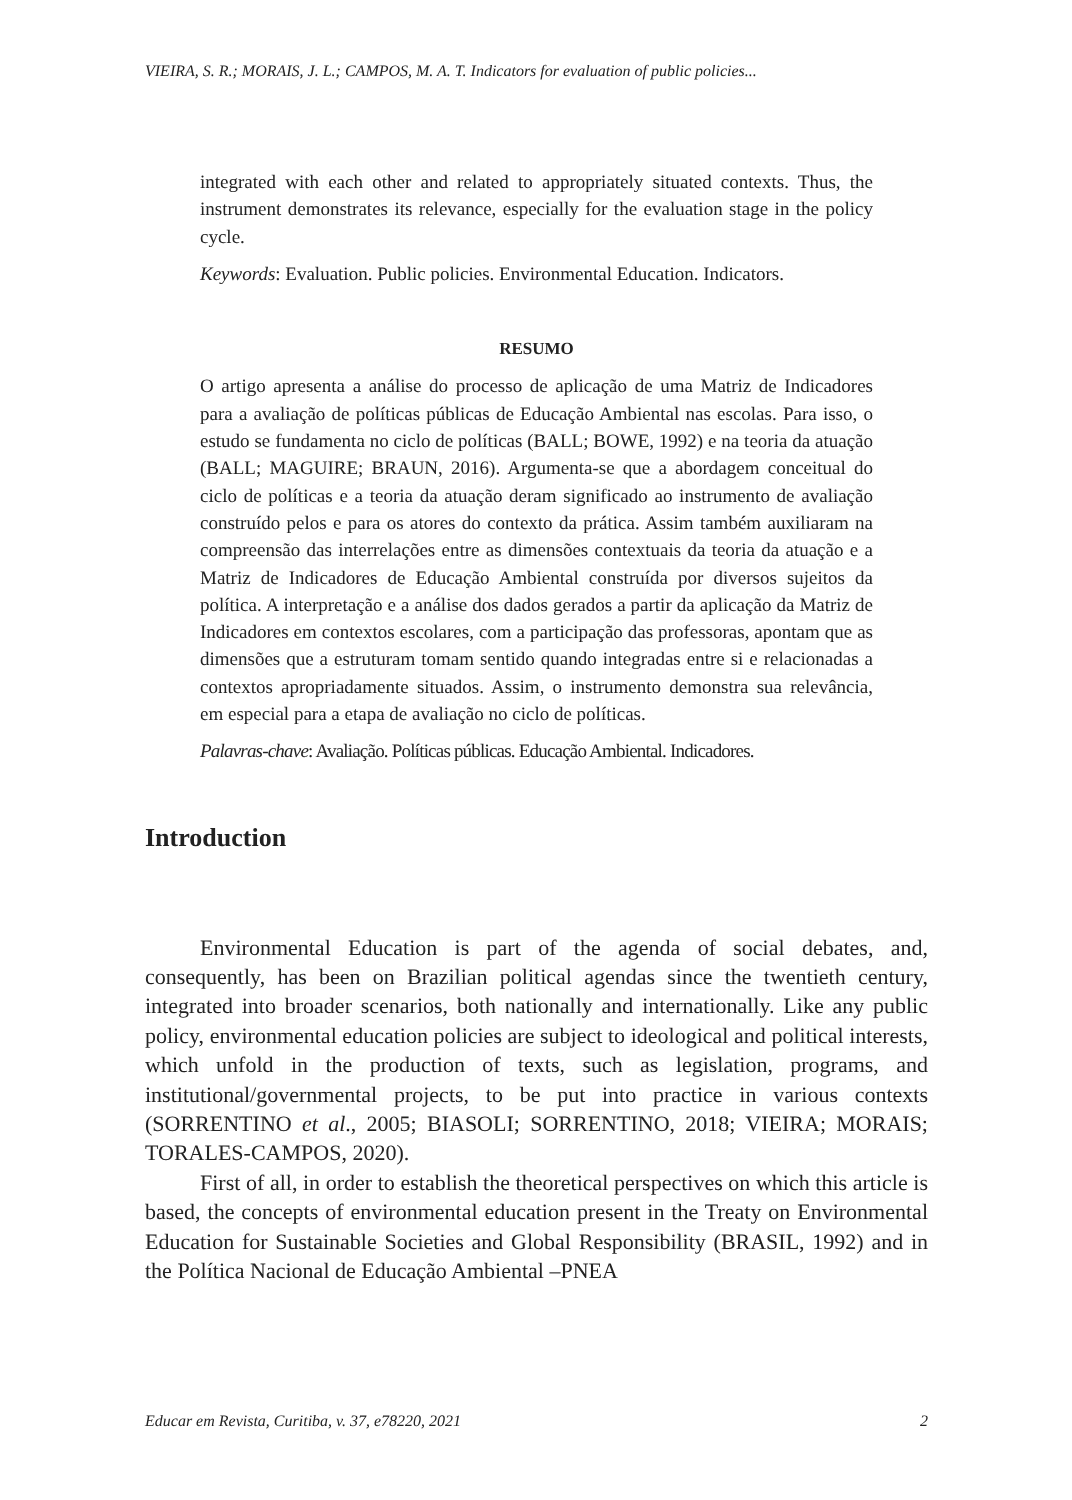VIEIRA, S. R.; MORAIS, J. L.; CAMPOS, M. A. T. Indicators for evaluation of public policies...
integrated with each other and related to appropriately situated contexts. Thus, the instrument demonstrates its relevance, especially for the evaluation stage in the policy cycle.
Keywords: Evaluation. Public policies. Environmental Education. Indicators.
RESUMO
O artigo apresenta a análise do processo de aplicação de uma Matriz de Indicadores para a avaliação de políticas públicas de Educação Ambiental nas escolas. Para isso, o estudo se fundamenta no ciclo de políticas (BALL; BOWE, 1992) e na teoria da atuação (BALL; MAGUIRE; BRAUN, 2016). Argumenta-se que a abordagem conceitual do ciclo de políticas e a teoria da atuação deram significado ao instrumento de avaliação construído pelos e para os atores do contexto da prática. Assim também auxiliaram na compreensão das interrelações entre as dimensões contextuais da teoria da atuação e a Matriz de Indicadores de Educação Ambiental construída por diversos sujeitos da política. A interpretação e a análise dos dados gerados a partir da aplicação da Matriz de Indicadores em contextos escolares, com a participação das professoras, apontam que as dimensões que a estruturam tomam sentido quando integradas entre si e relacionadas a contextos apropriadamente situados. Assim, o instrumento demonstra sua relevância, em especial para a etapa de avaliação no ciclo de políticas.
Palavras-chave: Avaliação. Políticas públicas. Educação Ambiental. Indicadores.
Introduction
Environmental Education is part of the agenda of social debates, and, consequently, has been on Brazilian political agendas since the twentieth century, integrated into broader scenarios, both nationally and internationally. Like any public policy, environmental education policies are subject to ideological and political interests, which unfold in the production of texts, such as legislation, programs, and institutional/governmental projects, to be put into practice in various contexts (SORRENTINO et al., 2005; BIASOLI; SORRENTINO, 2018; VIEIRA; MORAIS; TORALES-CAMPOS, 2020).
First of all, in order to establish the theoretical perspectives on which this article is based, the concepts of environmental education present in the Treaty on Environmental Education for Sustainable Societies and Global Responsibility (BRASIL, 1992) and in the Política Nacional de Educação Ambiental –PNEA
Educar em Revista, Curitiba, v. 37, e78220, 2021 2